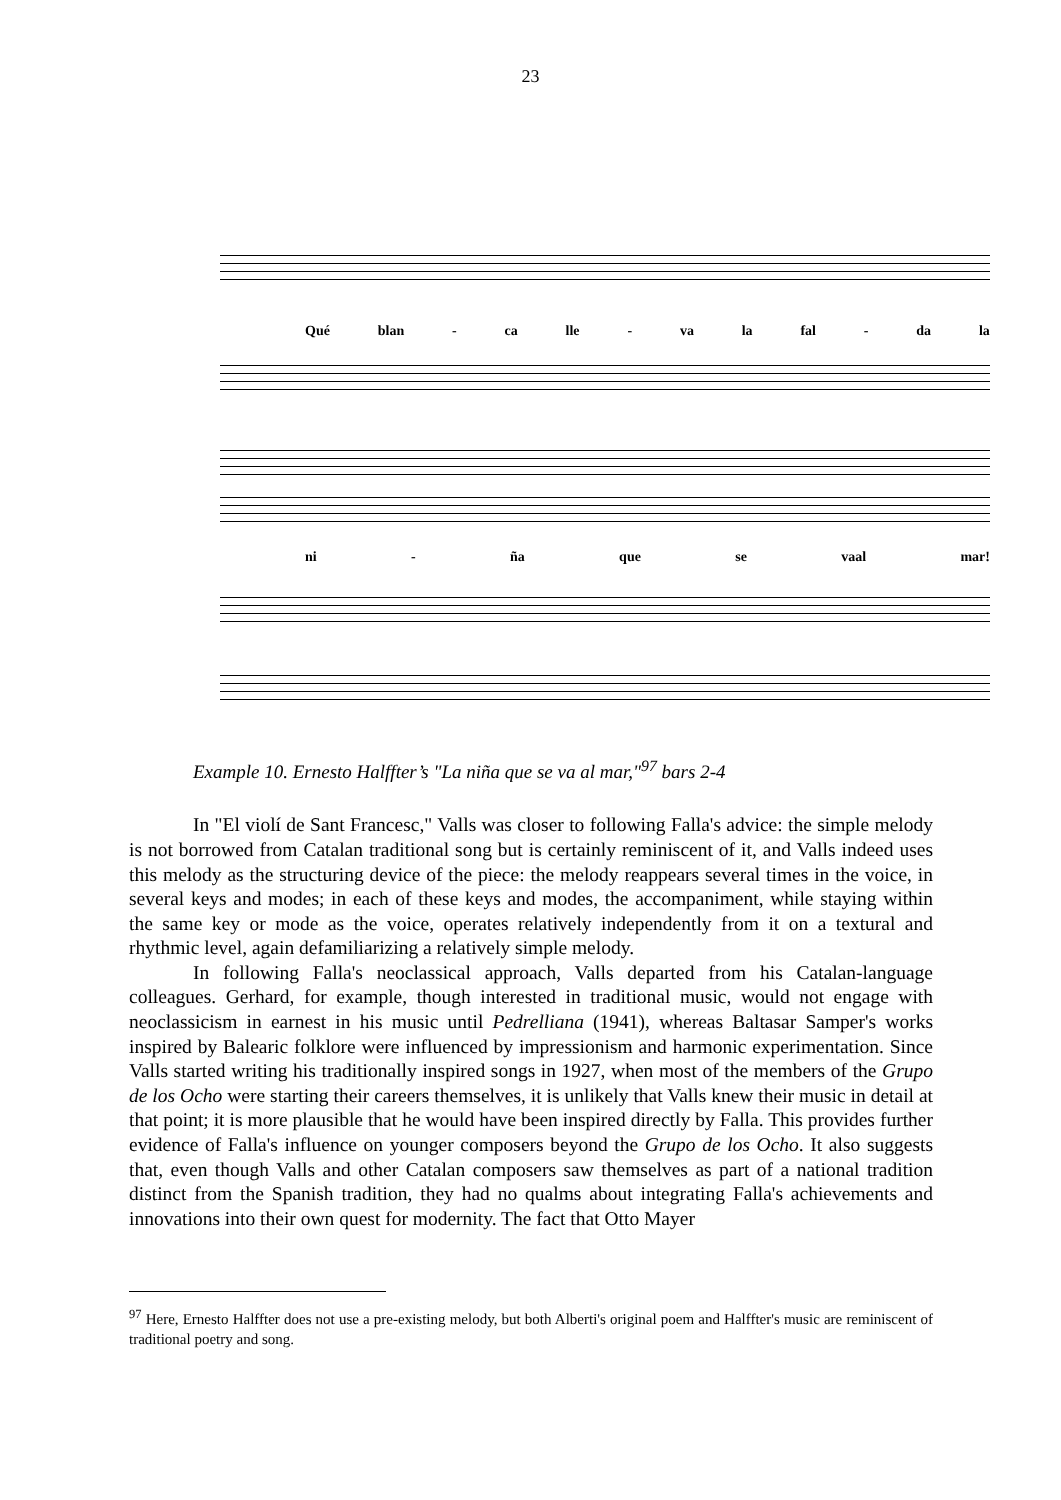23
Qué blan - ca lle - va la fal - da la
ni - ña que se vaal mar!
Example 10. Ernesto Halffter’s "La niña que se va al mar,"<sup>97</sup> bars 2-4
In "El violí de Sant Francesc," Valls was closer to following Falla's advice: the simple melody is not borrowed from Catalan traditional song but is certainly reminiscent of it, and Valls indeed uses this melody as the structuring device of the piece: the melody reappears several times in the voice, in several keys and modes; in each of these keys and modes, the accompaniment, while staying within the same key or mode as the voice, operates relatively independently from it on a textural and rhythmic level, again defamiliarizing a relatively simple melody.
In following Falla's neoclassical approach, Valls departed from his Catalan-language colleagues. Gerhard, for example, though interested in traditional music, would not engage with neoclassicism in earnest in his music until Pedrelliana (1941), whereas Baltasar Samper's works inspired by Balearic folklore were influenced by impressionism and harmonic experimentation. Since Valls started writing his traditionally inspired songs in 1927, when most of the members of the Grupo de los Ocho were starting their careers themselves, it is unlikely that Valls knew their music in detail at that point; it is more plausible that he would have been inspired directly by Falla. This provides further evidence of Falla's influence on younger composers beyond the Grupo de los Ocho. It also suggests that, even though Valls and other Catalan composers saw themselves as part of a national tradition distinct from the Spanish tradition, they had no qualms about integrating Falla's achievements and innovations into their own quest for modernity. The fact that Otto Mayer
<sup>97</sup> Here, Ernesto Halffter does not use a pre-existing melody, but both Alberti's original poem and Halffter's music are reminiscent of traditional poetry and song.